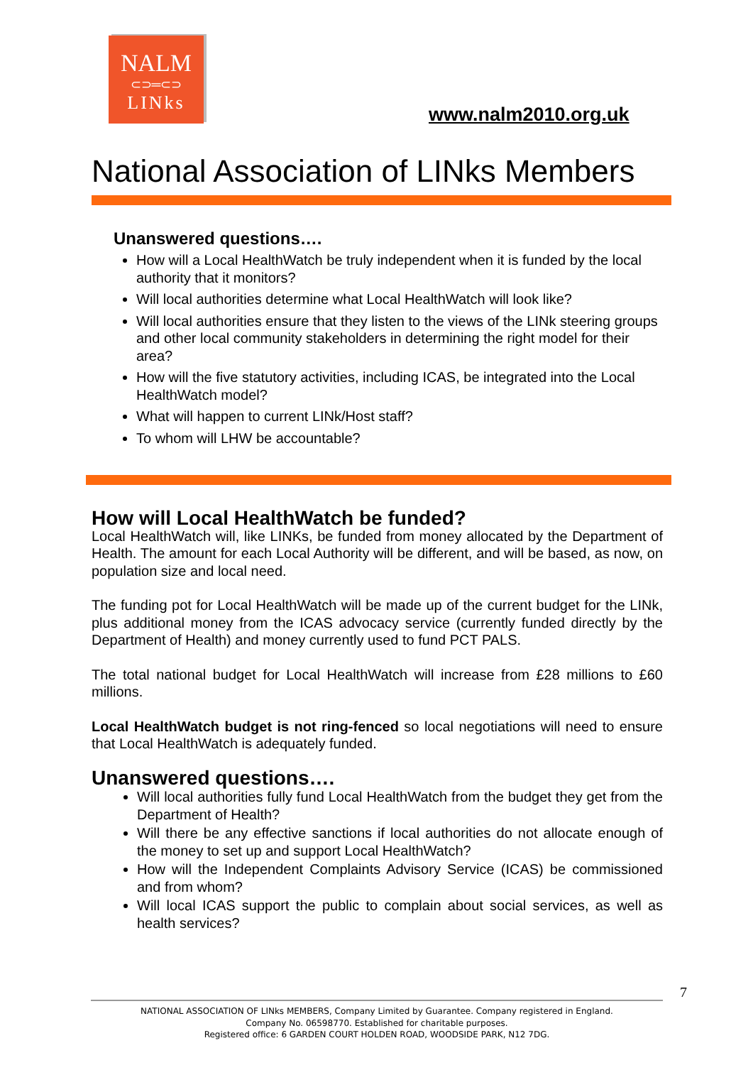NALM
⊂⊃═⊂⊃
LINks
www.nalm2010.org.uk
National Association of LINks Members
Unanswered questions….
How will a Local HealthWatch be truly independent when it is funded by the local authority that it monitors?
Will local authorities determine what Local HealthWatch will look like?
Will local authorities ensure that they listen to the views of the LINk steering groups and other local community stakeholders in determining the right model for their area?
How will the five statutory activities, including ICAS, be integrated into the Local HealthWatch model?
What will happen to current LINk/Host staff?
To whom will LHW be accountable?
How will Local HealthWatch be funded?
Local HealthWatch will, like LINKs, be funded from money allocated by the Department of Health. The amount for each Local Authority will be different, and will be based, as now, on population size and local need.
The funding pot for Local HealthWatch will be made up of the current budget for the LINk, plus additional money from the ICAS advocacy service (currently funded directly by the Department of Health) and money currently used to fund PCT PALS.
The total national budget for Local HealthWatch will increase from £28 millions to £60 millions.
Local HealthWatch budget is not ring-fenced so local negotiations will need to ensure that Local HealthWatch is adequately funded.
Unanswered questions….
Will local authorities fully fund Local HealthWatch from the budget they get from the Department of Health?
Will there be any effective sanctions if local authorities do not allocate enough of the money to set up and support Local HealthWatch?
How will the Independent Complaints Advisory Service (ICAS) be commissioned and from whom?
Will local ICAS support the public to complain about social services, as well as health services?
7
NATIONAL ASSOCIATION OF LINks MEMBERS, Company Limited by Guarantee. Company registered in England.
Company No. 06598770. Established for charitable purposes.
Registered office: 6 GARDEN COURT HOLDEN ROAD, WOODSIDE PARK, N12 7DG.